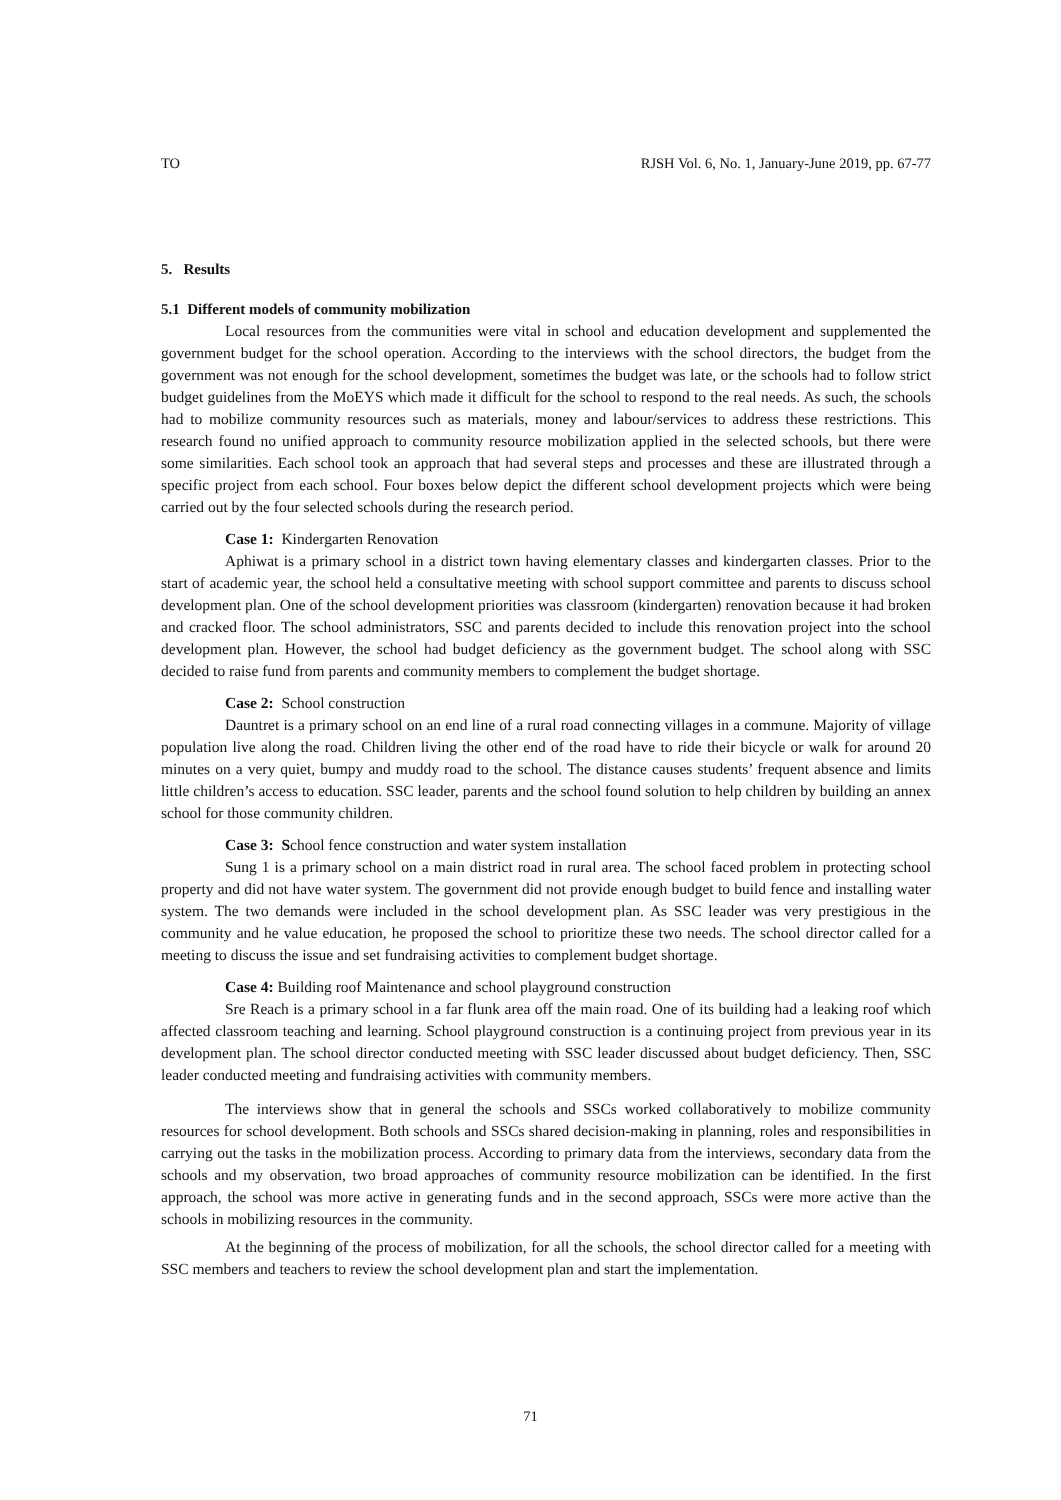TO RJSH Vol. 6, No. 1, January-June 2019, pp. 67-77
5. Results
5.1 Different models of community mobilization
Local resources from the communities were vital in school and education development and supplemented the government budget for the school operation. According to the interviews with the school directors, the budget from the government was not enough for the school development, sometimes the budget was late, or the schools had to follow strict budget guidelines from the MoEYS which made it difficult for the school to respond to the real needs. As such, the schools had to mobilize community resources such as materials, money and labour/services to address these restrictions. This research found no unified approach to community resource mobilization applied in the selected schools, but there were some similarities. Each school took an approach that had several steps and processes and these are illustrated through a specific project from each school. Four boxes below depict the different school development projects which were being carried out by the four selected schools during the research period.
Case 1: Kindergarten Renovation
Aphiwat is a primary school in a district town having elementary classes and kindergarten classes. Prior to the start of academic year, the school held a consultative meeting with school support committee and parents to discuss school development plan. One of the school development priorities was classroom (kindergarten) renovation because it had broken and cracked floor. The school administrators, SSC and parents decided to include this renovation project into the school development plan. However, the school had budget deficiency as the government budget. The school along with SSC decided to raise fund from parents and community members to complement the budget shortage.
Case 2: School construction
Dauntret is a primary school on an end line of a rural road connecting villages in a commune. Majority of village population live along the road. Children living the other end of the road have to ride their bicycle or walk for around 20 minutes on a very quiet, bumpy and muddy road to the school. The distance causes students’ frequent absence and limits little children’s access to education. SSC leader, parents and the school found solution to help children by building an annex school for those community children.
Case 3: School fence construction and water system installation
Sung 1 is a primary school on a main district road in rural area. The school faced problem in protecting school property and did not have water system. The government did not provide enough budget to build fence and installing water system. The two demands were included in the school development plan. As SSC leader was very prestigious in the community and he value education, he proposed the school to prioritize these two needs. The school director called for a meeting to discuss the issue and set fundraising activities to complement budget shortage.
Case 4: Building roof Maintenance and school playground construction
Sre Reach is a primary school in a far flunk area off the main road. One of its building had a leaking roof which affected classroom teaching and learning. School playground construction is a continuing project from previous year in its development plan. The school director conducted meeting with SSC leader discussed about budget deficiency. Then, SSC leader conducted meeting and fundraising activities with community members.
The interviews show that in general the schools and SSCs worked collaboratively to mobilize community resources for school development. Both schools and SSCs shared decision-making in planning, roles and responsibilities in carrying out the tasks in the mobilization process. According to primary data from the interviews, secondary data from the schools and my observation, two broad approaches of community resource mobilization can be identified. In the first approach, the school was more active in generating funds and in the second approach, SSCs were more active than the schools in mobilizing resources in the community.
At the beginning of the process of mobilization, for all the schools, the school director called for a meeting with SSC members and teachers to review the school development plan and start the implementation.
71